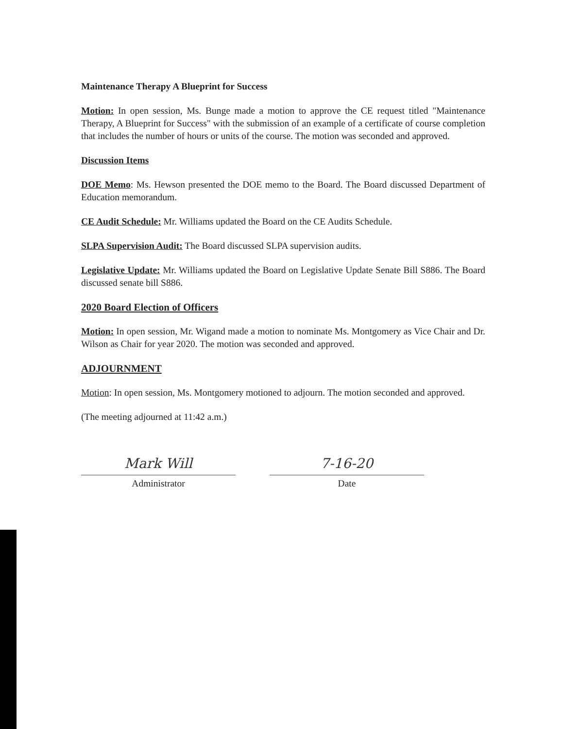Maintenance Therapy A Blueprint for Success
Motion: In open session, Ms. Bunge made a motion to approve the CE request titled "Maintenance Therapy, A Blueprint for Success" with the submission of an example of a certificate of course completion that includes the number of hours or units of the course. The motion was seconded and approved.
Discussion Items
DOE Memo: Ms. Hewson presented the DOE memo to the Board. The Board discussed Department of Education memorandum.
CE Audit Schedule: Mr. Williams updated the Board on the CE Audits Schedule.
SLPA Supervision Audit: The Board discussed SLPA supervision audits.
Legislative Update: Mr. Williams updated the Board on Legislative Update Senate Bill S886. The Board discussed senate bill S886.
2020 Board Election of Officers
Motion: In open session, Mr. Wigand made a motion to nominate Ms. Montgomery as Vice Chair and Dr. Wilson as Chair for year 2020. The motion was seconded and approved.
ADJOURNMENT
Motion: In open session, Ms. Montgomery motioned to adjourn. The motion seconded and approved.
(The meeting adjourned at 11:42 a.m.)
Mark Will
Administrator
7-16-20
Date